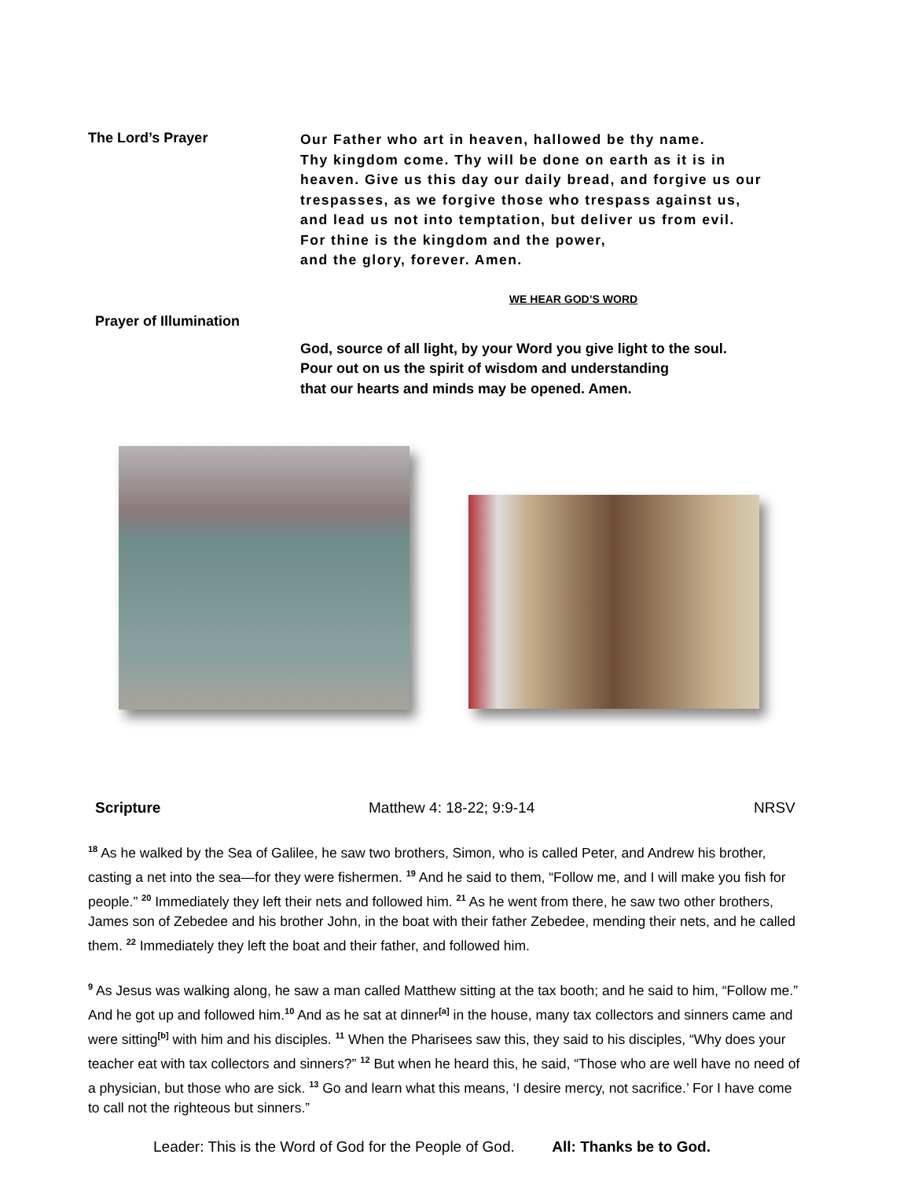The Lord’s Prayer
Our Father who art in heaven, hallowed be thy name.
Thy kingdom come. Thy will be done on earth as it is in
heaven. Give us this day our daily bread, and forgive us our
trespasses, as we forgive those who trespass against us,
and lead us not into temptation, but deliver us from evil.
For thine is the kingdom and the power,
and the glory, forever. Amen.
WE HEAR GOD’S WORD
Prayer of Illumination
God, source of all light, by your Word you give light to the soul.
Pour out on us the spirit of wisdom and understanding
that our hearts and minds may be opened. Amen.
Scripture Matthew 4: 18-22; 9:9-14 NRSV
<sup>18</sup> As he walked by the Sea of Galilee, he saw two brothers, Simon, who is called Peter, and Andrew his brother, casting a net into the sea—for they were fishermen. <sup>19</sup> And he said to them, “Follow me, and I will make you fish for people.” <sup>20</sup> Immediately they left their nets and followed him. <sup>21</sup> As he went from there, he saw two other brothers, James son of Zebedee and his brother John, in the boat with their father Zebedee, mending their nets, and he called them. <sup>22</sup> Immediately they left the boat and their father, and followed him.
<sup>9</sup> As Jesus was walking along, he saw a man called Matthew sitting at the tax booth; and he said to him, “Follow me.” And he got up and followed him.<sup>10</sup> And as he sat at dinner<sup>[a]</sup> in the house, many tax collectors and sinners came and were sitting<sup>[b]</sup> with him and his disciples. <sup>11</sup> When the Pharisees saw this, they said to his disciples, “Why does your teacher eat with tax collectors and sinners?” <sup>12</sup> But when he heard this, he said, “Those who are well have no need of a physician, but those who are sick. <sup>13</sup> Go and learn what this means, ‘I desire mercy, not sacrifice.’ For I have come to call not the righteous but sinners.”
Leader: This is the Word of God for the People of God. All: Thanks be to God.